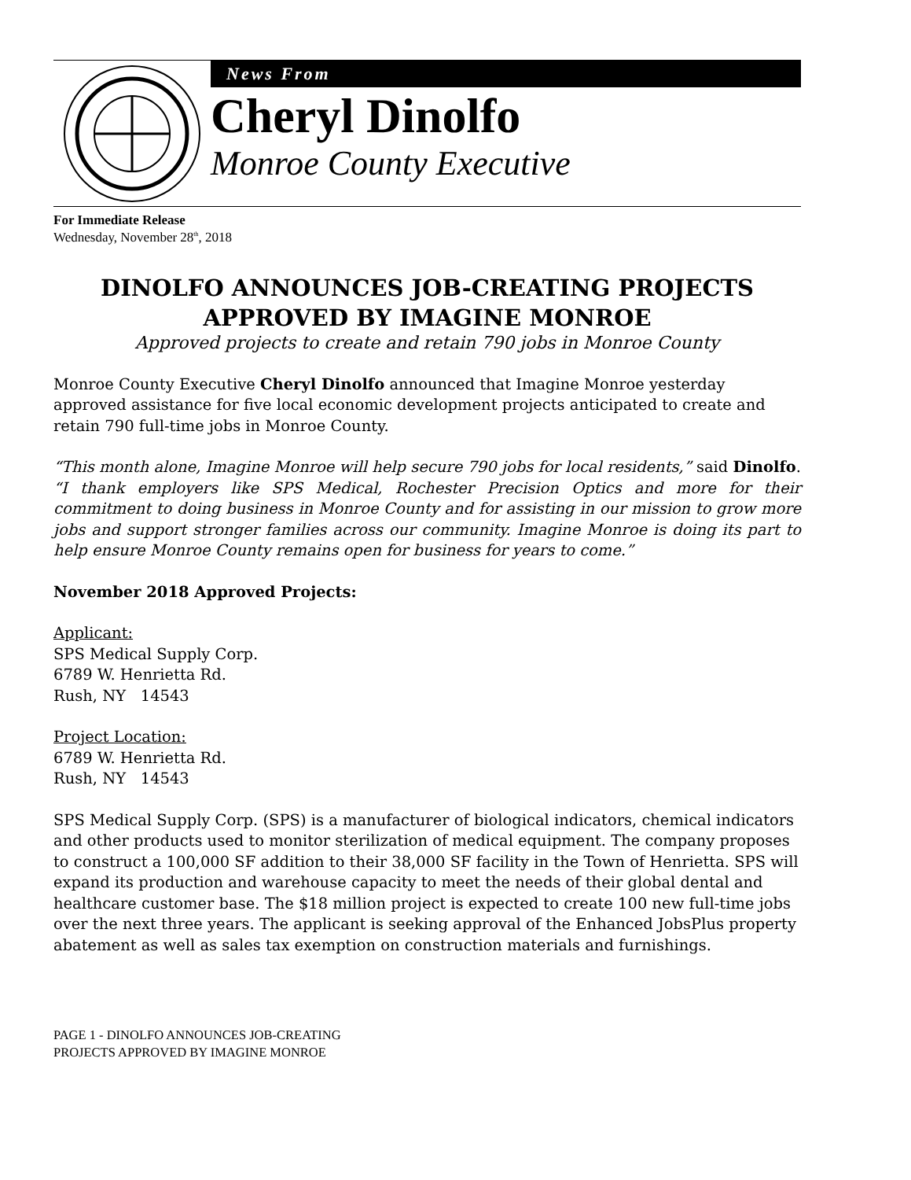News From
Cheryl Dinolfo
Monroe County Executive
For Immediate Release
Wednesday, November 28<sup>th</sup>, 2018
DINOLFO ANNOUNCES JOB-CREATING PROJECTS
APPROVED BY IMAGINE MONROE
Approved projects to create and retain 790 jobs in Monroe County
Monroe County Executive Cheryl Dinolfo announced that Imagine Monroe yesterday approved assistance for five local economic development projects anticipated to create and retain 790 full-time jobs in Monroe County.
“This month alone, Imagine Monroe will help secure 790 jobs for local residents,” said Dinolfo. “I thank employers like SPS Medical, Rochester Precision Optics and more for their commitment to doing business in Monroe County and for assisting in our mission to grow more jobs and support stronger families across our community. Imagine Monroe is doing its part to help ensure Monroe County remains open for business for years to come.”
November 2018 Approved Projects:
Applicant:
SPS Medical Supply Corp.
6789 W. Henrietta Rd.
Rush, NY 14543
Project Location:
6789 W. Henrietta Rd.
Rush, NY 14543
SPS Medical Supply Corp. (SPS) is a manufacturer of biological indicators, chemical indicators and other products used to monitor sterilization of medical equipment. The company proposes to construct a 100,000 SF addition to their 38,000 SF facility in the Town of Henrietta. SPS will expand its production and warehouse capacity to meet the needs of their global dental and healthcare customer base. The $18 million project is expected to create 100 new full-time jobs over the next three years. The applicant is seeking approval of the Enhanced JobsPlus property abatement as well as sales tax exemption on construction materials and furnishings.
PAGE 1 - DINOLFO ANNOUNCES JOB-CREATING
PROJECTS APPROVED BY IMAGINE MONROE